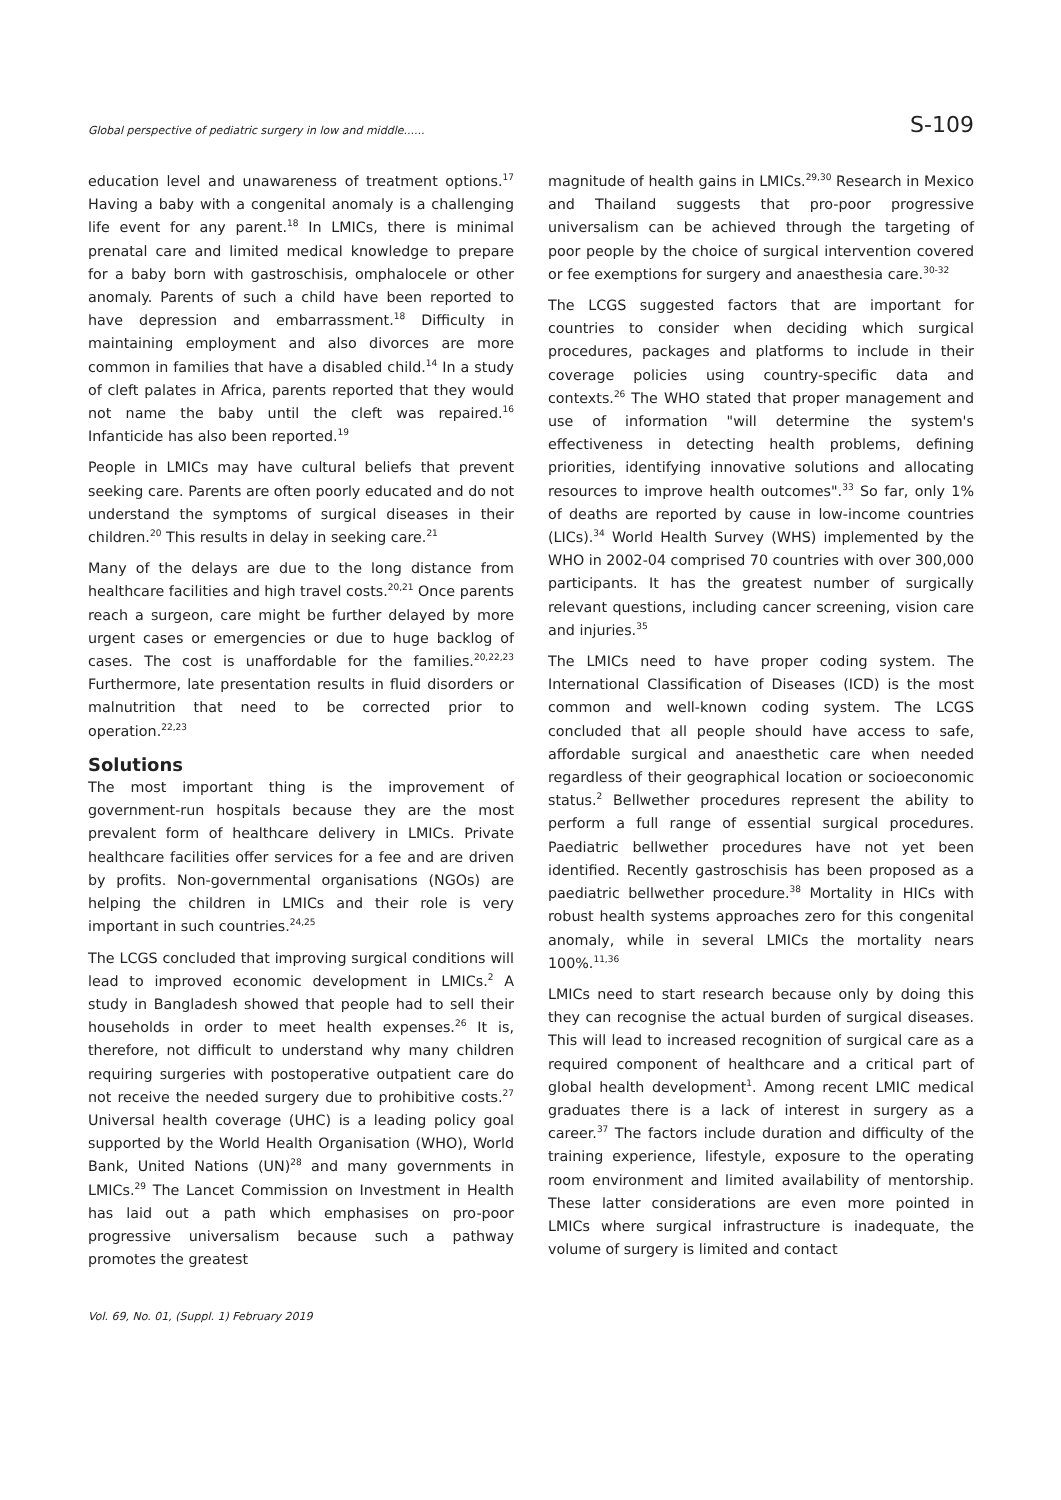Global perspective of pediatric surgery in low and middle...... S-109
education level and unawareness of treatment options.<sup>17</sup> Having a baby with a congenital anomaly is a challenging life event for any parent.<sup>18</sup> In LMICs, there is minimal prenatal care and limited medical knowledge to prepare for a baby born with gastroschisis, omphalocele or other anomaly. Parents of such a child have been reported to have depression and embarrassment.<sup>18</sup> Difficulty in maintaining employment and also divorces are more common in families that have a disabled child.<sup>14</sup> In a study of cleft palates in Africa, parents reported that they would not name the baby until the cleft was repaired.<sup>16</sup> Infanticide has also been reported.<sup>19</sup>
People in LMICs may have cultural beliefs that prevent seeking care. Parents are often poorly educated and do not understand the symptoms of surgical diseases in their children.<sup>20</sup> This results in delay in seeking care.<sup>21</sup>
Many of the delays are due to the long distance from healthcare facilities and high travel costs.<sup>20,21</sup> Once parents reach a surgeon, care might be further delayed by more urgent cases or emergencies or due to huge backlog of cases. The cost is unaffordable for the families.<sup>20,22,23</sup> Furthermore, late presentation results in fluid disorders or malnutrition that need to be corrected prior to operation.<sup>22,23</sup>
Solutions
The most important thing is the improvement of government-run hospitals because they are the most prevalent form of healthcare delivery in LMICs. Private healthcare facilities offer services for a fee and are driven by profits. Non-governmental organisations (NGOs) are helping the children in LMICs and their role is very important in such countries.<sup>24,25</sup>
The LCGS concluded that improving surgical conditions will lead to improved economic development in LMICs.<sup>2</sup> A study in Bangladesh showed that people had to sell their households in order to meet health expenses.<sup>26</sup> It is, therefore, not difficult to understand why many children requiring surgeries with postoperative outpatient care do not receive the needed surgery due to prohibitive costs.<sup>27</sup> Universal health coverage (UHC) is a leading policy goal supported by the World Health Organisation (WHO), World Bank, United Nations (UN)<sup>28</sup> and many governments in LMICs.<sup>29</sup> The Lancet Commission on Investment in Health has laid out a path which emphasises on pro-poor progressive universalism because such a pathway promotes the greatest
magnitude of health gains in LMICs.<sup>29,30</sup> Research in Mexico and Thailand suggests that pro-poor progressive universalism can be achieved through the targeting of poor people by the choice of surgical intervention covered or fee exemptions for surgery and anaesthesia care.<sup>30-32</sup>
The LCGS suggested factors that are important for countries to consider when deciding which surgical procedures, packages and platforms to include in their coverage policies using country-specific data and contexts.<sup>26</sup> The WHO stated that proper management and use of information "will determine the system's effectiveness in detecting health problems, defining priorities, identifying innovative solutions and allocating resources to improve health outcomes".<sup>33</sup> So far, only 1% of deaths are reported by cause in low-income countries (LICs).<sup>34</sup> World Health Survey (WHS) implemented by the WHO in 2002-04 comprised 70 countries with over 300,000 participants. It has the greatest number of surgically relevant questions, including cancer screening, vision care and injuries.<sup>35</sup>
The LMICs need to have proper coding system. The International Classification of Diseases (ICD) is the most common and well-known coding system. The LCGS concluded that all people should have access to safe, affordable surgical and anaesthetic care when needed regardless of their geographical location or socioeconomic status.<sup>2</sup> Bellwether procedures represent the ability to perform a full range of essential surgical procedures. Paediatric bellwether procedures have not yet been identified. Recently gastroschisis has been proposed as a paediatric bellwether procedure.<sup>38</sup> Mortality in HICs with robust health systems approaches zero for this congenital anomaly, while in several LMICs the mortality nears 100%.<sup>11,36</sup>
LMICs need to start research because only by doing this they can recognise the actual burden of surgical diseases. This will lead to increased recognition of surgical care as a required component of healthcare and a critical part of global health development<sup>1</sup>. Among recent LMIC medical graduates there is a lack of interest in surgery as a career.<sup>37</sup> The factors include duration and difficulty of the training experience, lifestyle, exposure to the operating room environment and limited availability of mentorship. These latter considerations are even more pointed in LMICs where surgical infrastructure is inadequate, the volume of surgery is limited and contact
Vol. 69, No. 01, (Suppl. 1) February 2019